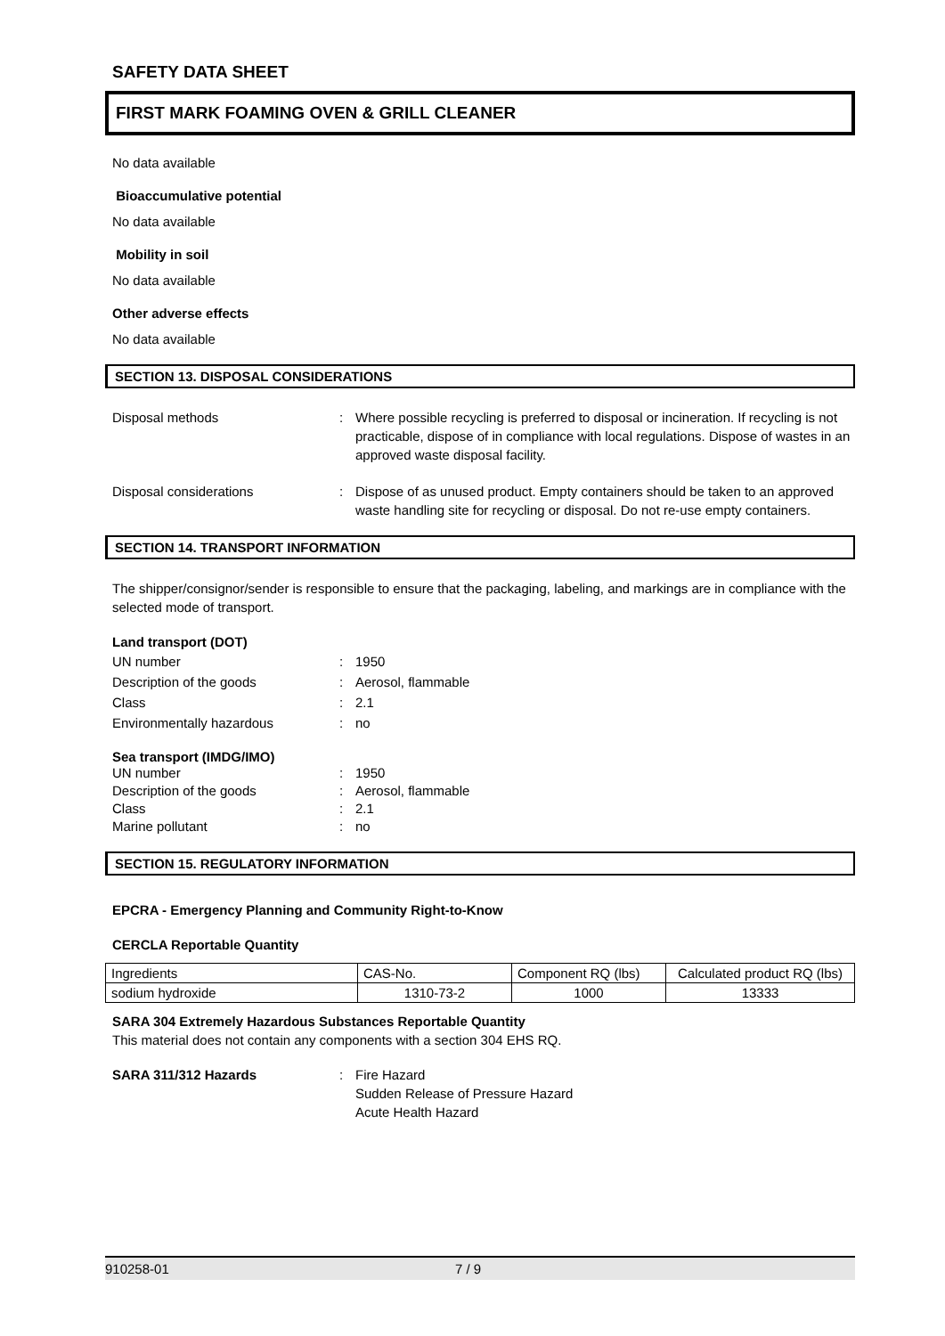SAFETY DATA SHEET
FIRST MARK FOAMING OVEN & GRILL CLEANER
No data available
Bioaccumulative potential
No data available
Mobility in soil
No data available
Other adverse effects
No data available
SECTION 13. DISPOSAL CONSIDERATIONS
Disposal methods
:
Where possible recycling is preferred to disposal or incineration. If recycling is not practicable, dispose of in compliance with local regulations. Dispose of wastes in an approved waste disposal facility.
Disposal considerations
:
Dispose of as unused product. Empty containers should be taken to an approved waste handling site for recycling or disposal. Do not re-use empty containers.
SECTION 14. TRANSPORT INFORMATION
The shipper/consignor/sender is responsible to ensure that the packaging, labeling, and markings are in compliance with the selected mode of transport.
Land transport (DOT)
UN number
:
1950
Description of the goods
:
Aerosol, flammable
Class
:
2.1
Environmentally hazardous
:
no
Sea transport (IMDG/IMO)
UN number
:
1950
Description of the goods
:
Aerosol, flammable
Class
:
2.1
Marine pollutant
:
no
SECTION 15. REGULATORY INFORMATION
EPCRA - Emergency Planning and Community Right-to-Know
CERCLA Reportable Quantity
| Ingredients | CAS-No. | Component RQ (lbs) | Calculated product RQ (lbs) |
| sodium hydroxide | 1310-73-2 | 1000 | 13333 |
SARA 304 Extremely Hazardous Substances Reportable Quantity
This material does not contain any components with a section 304 EHS RQ.
SARA 311/312 Hazards
:
Fire Hazard
Sudden Release of Pressure Hazard
Acute Health Hazard
910258-01 7 / 9